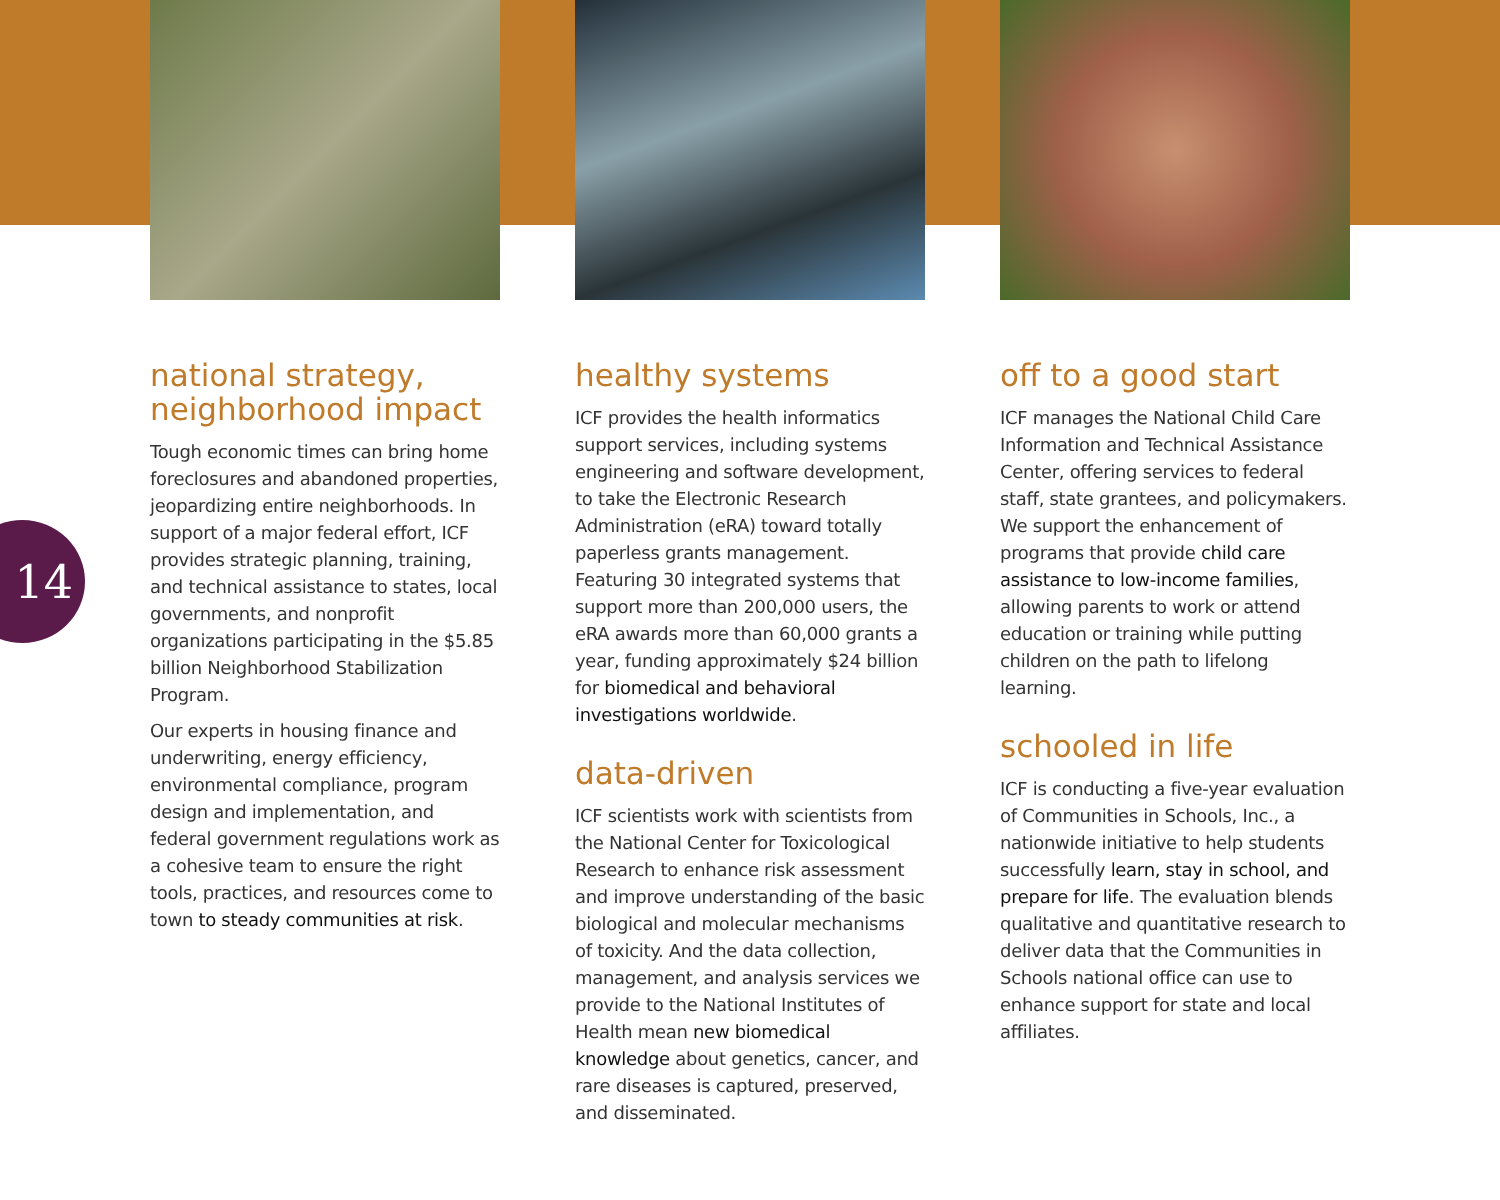14
national strategy,
neighborhood impact
Tough economic times can bring home foreclosures and abandoned properties, jeopardizing entire neighborhoods. In support of a major federal effort, ICF provides strategic planning, training, and technical assistance to states, local governments, and nonprofit organizations participating in the $5.85 billion Neighborhood Stabilization Program.
Our experts in housing finance and underwriting, energy efficiency, environmental compliance, program design and implementation, and federal government regulations work as a cohesive team to ensure the right tools, practices, and resources come to town to steady communities at risk.
healthy systems
ICF provides the health informatics support services, including systems engineering and software development, to take the Electronic Research Administration (eRA) toward totally paperless grants management. Featuring 30 integrated systems that support more than 200,000 users, the eRA awards more than 60,000 grants a year, funding approximately $24 billion for biomedical and behavioral investigations worldwide.
data-driven
ICF scientists work with scientists from the National Center for Toxicological Research to enhance risk assessment and improve understanding of the basic biological and molecular mechanisms of toxicity. And the data collection, management, and analysis services we provide to the National Institutes of Health mean new biomedical knowledge about genetics, cancer, and rare diseases is captured, preserved, and disseminated.
off to a good start
ICF manages the National Child Care Information and Technical Assistance Center, offering services to federal staff, state grantees, and policymakers. We support the enhancement of programs that provide child care assistance to low-income families, allowing parents to work or attend education or training while putting children on the path to lifelong learning.
schooled in life
ICF is conducting a five-year evaluation of Communities in Schools, Inc., a nationwide initiative to help students successfully learn, stay in school, and prepare for life. The evaluation blends qualitative and quantitative research to deliver data that the Communities in Schools national office can use to enhance support for state and local affiliates.